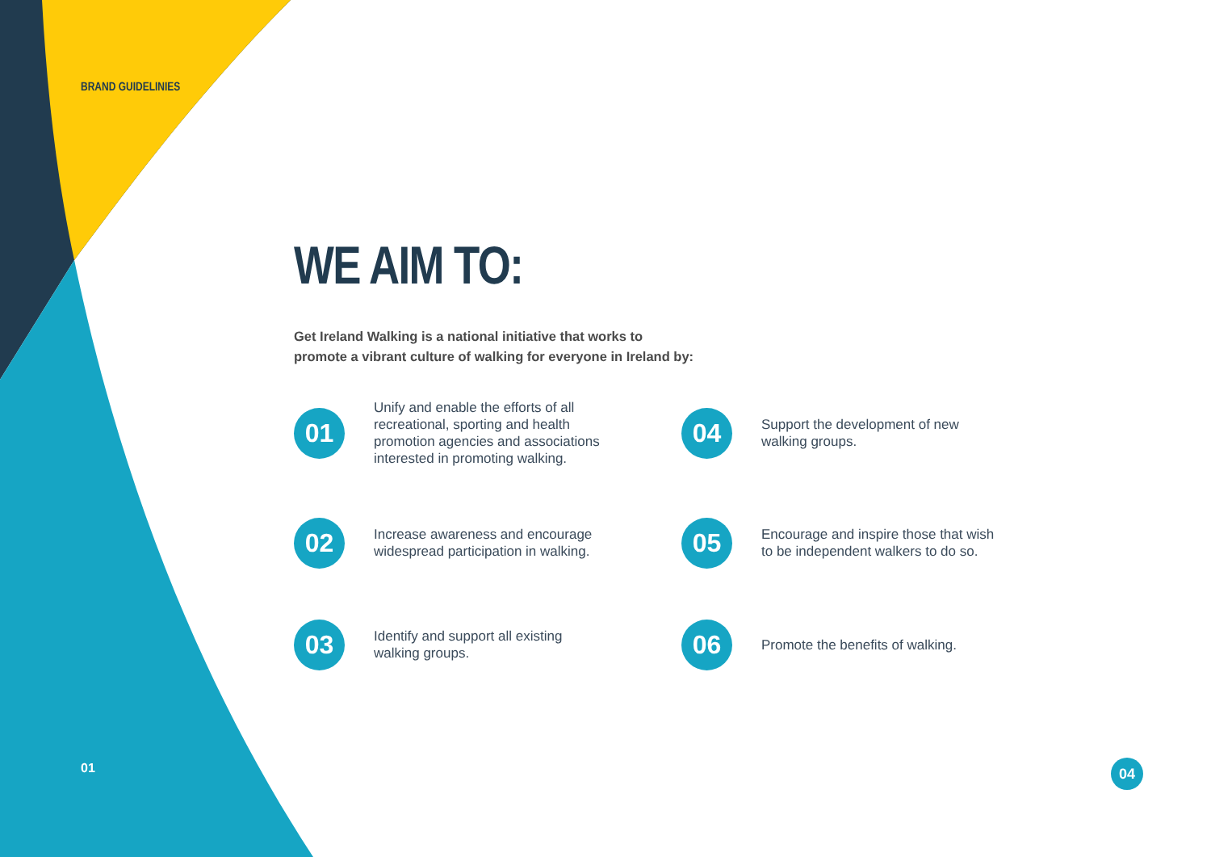BRAND GUIDELINIES
WE AIM TO:
Get Ireland Walking is a national initiative that works to
promote a vibrant culture of walking for everyone in Ireland by:
01
Unify and enable the efforts of all recreational, sporting and health promotion agencies and associations interested in promoting walking.
04
Support the development of new walking groups.
02
Increase awareness and encourage widespread participation in walking.
05
Encourage and inspire those that wish to be independent walkers to do so.
03
Identify and support all existing walking groups.
06
Promote the benefits of walking.
01 04